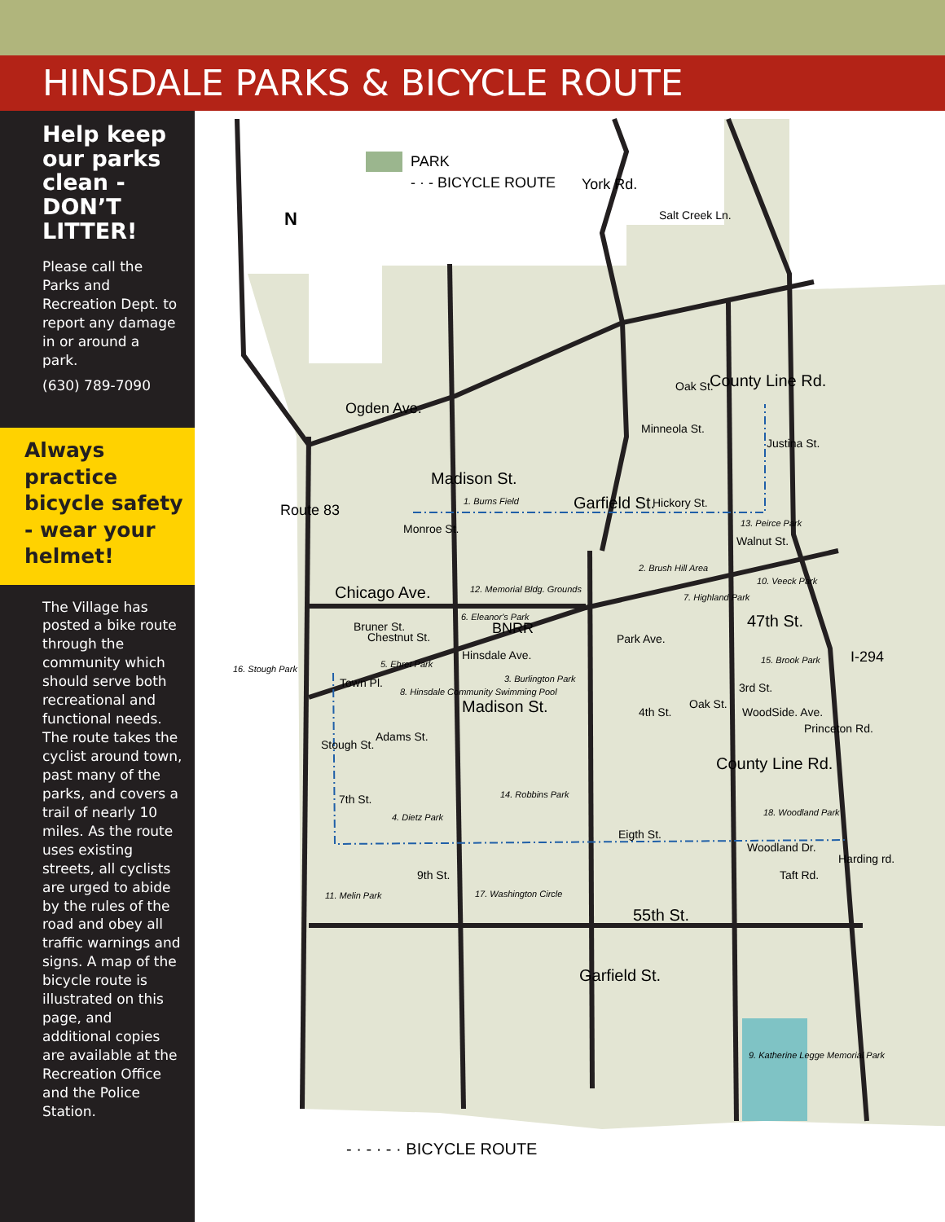HINSDALE PARKS & BICYCLE ROUTE
Help keep our parks clean -
DON’T LITTER!
Please call the Parks and Recreation Dept. to report any damage in or around a park.
(630) 789-7090
Always practice bicycle safety - wear your helmet!
The Village has posted a bike route through the community which should serve both recreational and functional needs. The route takes the cyclist around town, past many of the parks, and covers a trail of nearly 10 miles. As the route uses existing streets, all cyclists are urged to abide by the rules of the road and obey all traffic warnings and signs. A map of the bicycle route is illustrated on this page, and additional copies are available at the Recreation Office and the Police Station.
PARK
- · - BICYCLE ROUTE
N
York Rd.
Salt Creek Ln.
Ogden Ave.
Oak St. County Line Rd.
Minneola St.
Justina St.
Madison St.
1. Burns Field Garfield St. Hickory St.
13. Peirce Park
Walnut St.
Route 83
Monroe St.
2. Brush Hill Area
10. Veeck Park
Chicago Ave. 12. Memorial Bldg. Grounds
7. Highland Park
6. Eleanor's Park
BNRR 47th St.
Bruner St.
Chestnut St.
Hinsdale Ave.
Park Ave.
I-294
5. Ehret Park 15. Brook Park
16. Stough Park
3. Burlington Park
Town Pl.
8. Hinsdale Community Swimming Pool
3rd St.
WoodSide. Ave.
Princeton Rd.
Madison St. 4th St.
Oak St.
Stough St.
Adams St.
County Line Rd.
14. Robbins Park
7th St.
18. Woodland Park
4. Dietz Park
Eigth St.
Woodland Dr.
Taft Rd.
Harding rd.
9th St.
11. Melin Park 17. Washington Circle
55th St.
Garfield St.
9. Katherine Legge Memorial Park
- · - · - · BICYCLE ROUTE